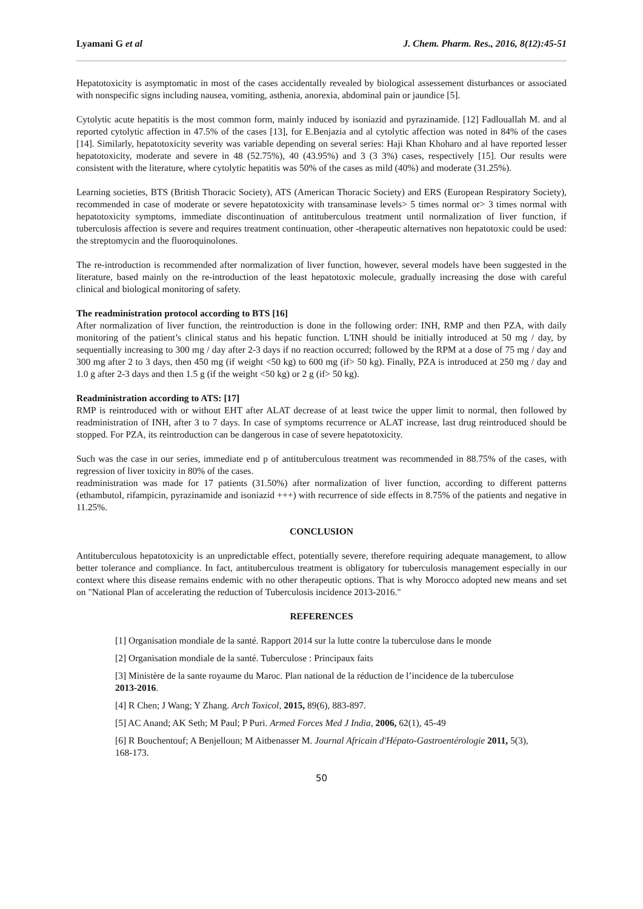Lyamani G et al J. Chem. Pharm. Res., 2016, 8(12):45-51
Hepatotoxicity is asymptomatic in most of the cases accidentally revealed by biological assessement disturbances or associated with nonspecific signs including nausea, vomiting, asthenia, anorexia, abdominal pain or jaundice [5].
Cytolytic acute hepatitis is the most common form, mainly induced by isoniazid and pyrazinamide. [12] Fadlouallah M. and al reported cytolytic affection in 47.5% of the cases [13], for E.Benjazia and al cytolytic affection was noted in 84% of the cases [14]. Similarly, hepatotoxicity severity was variable depending on several series: Haji Khan Khoharo and al have reported lesser hepatotoxicity, moderate and severe in 48 (52.75%), 40 (43.95%) and 3 (3 3%) cases, respectively [15]. Our results were consistent with the literature, where cytolytic hepatitis was 50% of the cases as mild (40%) and moderate (31.25%).
Learning societies, BTS (British Thoracic Society), ATS (American Thoracic Society) and ERS (European Respiratory Society), recommended in case of moderate or severe hepatotoxicity with transaminase levels> 5 times normal or> 3 times normal with hepatotoxicity symptoms, immediate discontinuation of antituberculous treatment until normalization of liver function, if tuberculosis affection is severe and requires treatment continuation, other -therapeutic alternatives non hepatotoxic could be used: the streptomycin and the fluoroquinolones.
The re-introduction is recommended after normalization of liver function, however, several models have been suggested in the literature, based mainly on the re-introduction of the least hepatotoxic molecule, gradually increasing the dose with careful clinical and biological monitoring of safety.
The readministration protocol according to BTS [16]
After normalization of liver function, the reintroduction is done in the following order: INH, RMP and then PZA, with daily monitoring of the patient’s clinical status and his hepatic function. L'INH should be initially introduced at 50 mg / day, by sequentially increasing to 300 mg / day after 2-3 days if no reaction occurred; followed by the RPM at a dose of 75 mg / day and 300 mg after 2 to 3 days, then 450 mg (if weight <50 kg) to 600 mg (if> 50 kg). Finally, PZA is introduced at 250 mg / day and 1.0 g after 2-3 days and then 1.5 g (if the weight <50 kg) or 2 g (if> 50 kg).
Readministration according to ATS: [17]
RMP is reintroduced with or without EHT after ALAT decrease of at least twice the upper limit to normal, then followed by readministration of INH, after 3 to 7 days. In case of symptoms recurrence or ALAT increase, last drug reintroduced should be stopped. For PZA, its reintroduction can be dangerous in case of severe hepatotoxicity.
Such was the case in our series, immediate end p of antituberculous treatment was recommended in 88.75% of the cases, with regression of liver toxicity in 80% of the cases.
readministration was made for 17 patients (31.50%) after normalization of liver function, according to different patterns (ethambutol, rifampicin, pyrazinamide and isoniazid +++) with recurrence of side effects in 8.75% of the patients and negative in 11.25%.
CONCLUSION
Antituberculous hepatotoxicity is an unpredictable effect, potentially severe, therefore requiring adequate management, to allow better tolerance and compliance. In fact, antituberculous treatment is obligatory for tuberculosis management especially in our context where this disease remains endemic with no other therapeutic options. That is why Morocco adopted new means and set on "National Plan of accelerating the reduction of Tuberculosis incidence 2013-2016."
REFERENCES
[1] Organisation mondiale de la santé. Rapport 2014 sur la lutte contre la tuberculose dans le monde
[2] Organisation mondiale de la santé. Tuberculose : Principaux faits
[3] Ministère de la sante royaume du Maroc. Plan national de la réduction de l’incidence de la tuberculose 2013-2016.
[4] R Chen; J Wang; Y Zhang. Arch Toxicol, 2015, 89(6), 883-897.
[5] AC Anand; AK Seth; M Paul; P Puri. Armed Forces Med J India, 2006, 62(1), 45-49
[6] R Bouchentouf; A Benjelloun; M Aitbenasser M. Journal Africain d'Hépato-Gastroentérologie 2011, 5(3), 168-173.
50